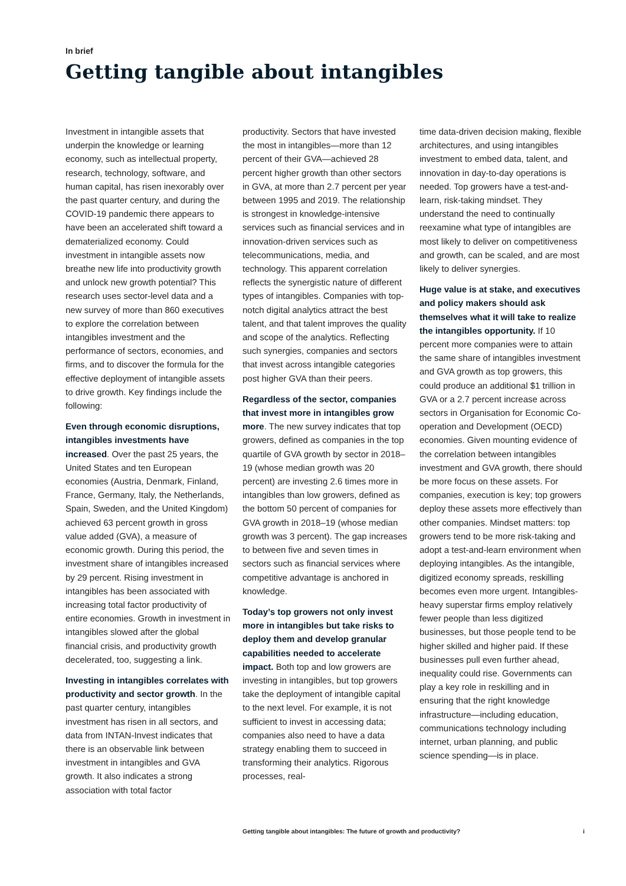In brief
Getting tangible about intangibles
Investment in intangible assets that underpin the knowledge or learning economy, such as intellectual property, research, technology, software, and human capital, has risen inexorably over the past quarter century, and during the COVID-19 pandemic there appears to have been an accelerated shift toward a dematerialized economy. Could investment in intangible assets now breathe new life into productivity growth and unlock new growth potential? This research uses sector-level data and a new survey of more than 860 executives to explore the correlation between intangibles investment and the performance of sectors, economies, and firms, and to discover the formula for the effective deployment of intangible assets to drive growth. Key findings include the following:
Even through economic disruptions, intangibles investments have increased. Over the past 25 years, the United States and ten European economies (Austria, Denmark, Finland, France, Germany, Italy, the Netherlands, Spain, Sweden, and the United Kingdom) achieved 63 percent growth in gross value added (GVA), a measure of economic growth. During this period, the investment share of intangibles increased by 29 percent. Rising investment in intangibles has been associated with increasing total factor productivity of entire economies. Growth in investment in intangibles slowed after the global financial crisis, and productivity growth decelerated, too, suggesting a link.
Investing in intangibles correlates with productivity and sector growth. In the past quarter century, intangibles investment has risen in all sectors, and data from INTAN-Invest indicates that there is an observable link between investment in intangibles and GVA growth. It also indicates a strong association with total factor
productivity. Sectors that have invested the most in intangibles—more than 12 percent of their GVA—achieved 28 percent higher growth than other sectors in GVA, at more than 2.7 percent per year between 1995 and 2019. The relationship is strongest in knowledge-intensive services such as financial services and in innovation-driven services such as telecommunications, media, and technology. This apparent correlation reflects the synergistic nature of different types of intangibles. Companies with top-notch digital analytics attract the best talent, and that talent improves the quality and scope of the analytics. Reflecting such synergies, companies and sectors that invest across intangible categories post higher GVA than their peers.
Regardless of the sector, companies that invest more in intangibles grow more. The new survey indicates that top growers, defined as companies in the top quartile of GVA growth by sector in 2018–19 (whose median growth was 20 percent) are investing 2.6 times more in intangibles than low growers, defined as the bottom 50 percent of companies for GVA growth in 2018–19 (whose median growth was 3 percent). The gap increases to between five and seven times in sectors such as financial services where competitive advantage is anchored in knowledge.
Today’s top growers not only invest more in intangibles but take risks to deploy them and develop granular capabilities needed to accelerate impact. Both top and low growers are investing in intangibles, but top growers take the deployment of intangible capital to the next level. For example, it is not sufficient to invest in accessing data; companies also need to have a data strategy enabling them to succeed in transforming their analytics. Rigorous processes, real-
time data-driven decision making, flexible architectures, and using intangibles investment to embed data, talent, and innovation in day-to-day operations is needed. Top growers have a test-and-learn, risk-taking mindset. They understand the need to continually reexamine what type of intangibles are most likely to deliver on competitiveness and growth, can be scaled, and are most likely to deliver synergies.
Huge value is at stake, and executives and policy makers should ask themselves what it will take to realize the intangibles opportunity. If 10 percent more companies were to attain the same share of intangibles investment and GVA growth as top growers, this could produce an additional $1 trillion in GVA or a 2.7 percent increase across sectors in Organisation for Economic Co-operation and Development (OECD) economies. Given mounting evidence of the correlation between intangibles investment and GVA growth, there should be more focus on these assets. For companies, execution is key; top growers deploy these assets more effectively than other companies. Mindset matters: top growers tend to be more risk-taking and adopt a test-and-learn environment when deploying intangibles. As the intangible, digitized economy spreads, reskilling becomes even more urgent. Intangibles-heavy superstar firms employ relatively fewer people than less digitized businesses, but those people tend to be higher skilled and higher paid. If these businesses pull even further ahead, inequality could rise. Governments can play a key role in reskilling and in ensuring that the right knowledge infrastructure—including education, communications technology including internet, urban planning, and public science spending—is in place.
Getting tangible about intangibles: The future of growth and productivity? i